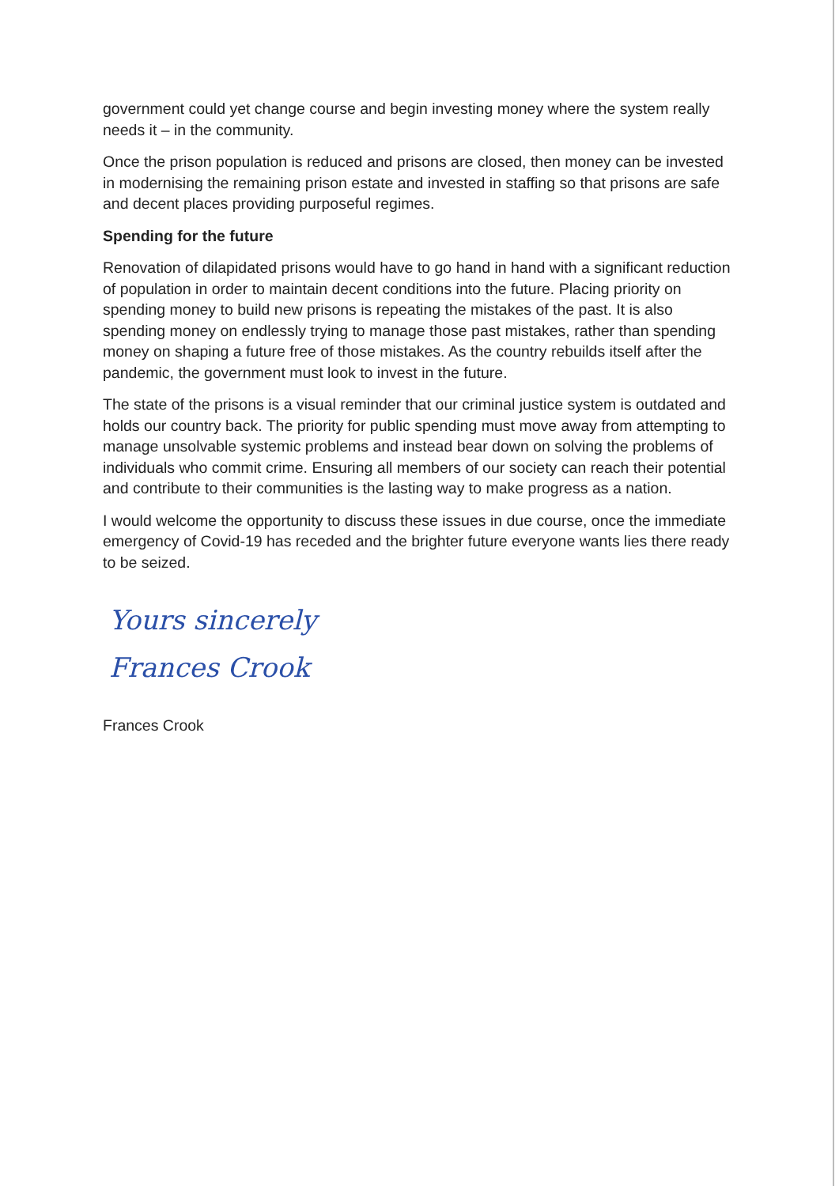government could yet change course and begin investing money where the system really needs it – in the community.
Once the prison population is reduced and prisons are closed, then money can be invested in modernising the remaining prison estate and invested in staffing so that prisons are safe and decent places providing purposeful regimes.
Spending for the future
Renovation of dilapidated prisons would have to go hand in hand with a significant reduction of population in order to maintain decent conditions into the future. Placing priority on spending money to build new prisons is repeating the mistakes of the past. It is also spending money on endlessly trying to manage those past mistakes, rather than spending money on shaping a future free of those mistakes. As the country rebuilds itself after the pandemic, the government must look to invest in the future.
The state of the prisons is a visual reminder that our criminal justice system is outdated and holds our country back. The priority for public spending must move away from attempting to manage unsolvable systemic problems and instead bear down on solving the problems of individuals who commit crime. Ensuring all members of our society can reach their potential and contribute to their communities is the lasting way to make progress as a nation.
I would welcome the opportunity to discuss these issues in due course, once the immediate emergency of Covid-19 has receded and the brighter future everyone wants lies there ready to be seized.
Yours sincerely
Frances Crook
Frances Crook